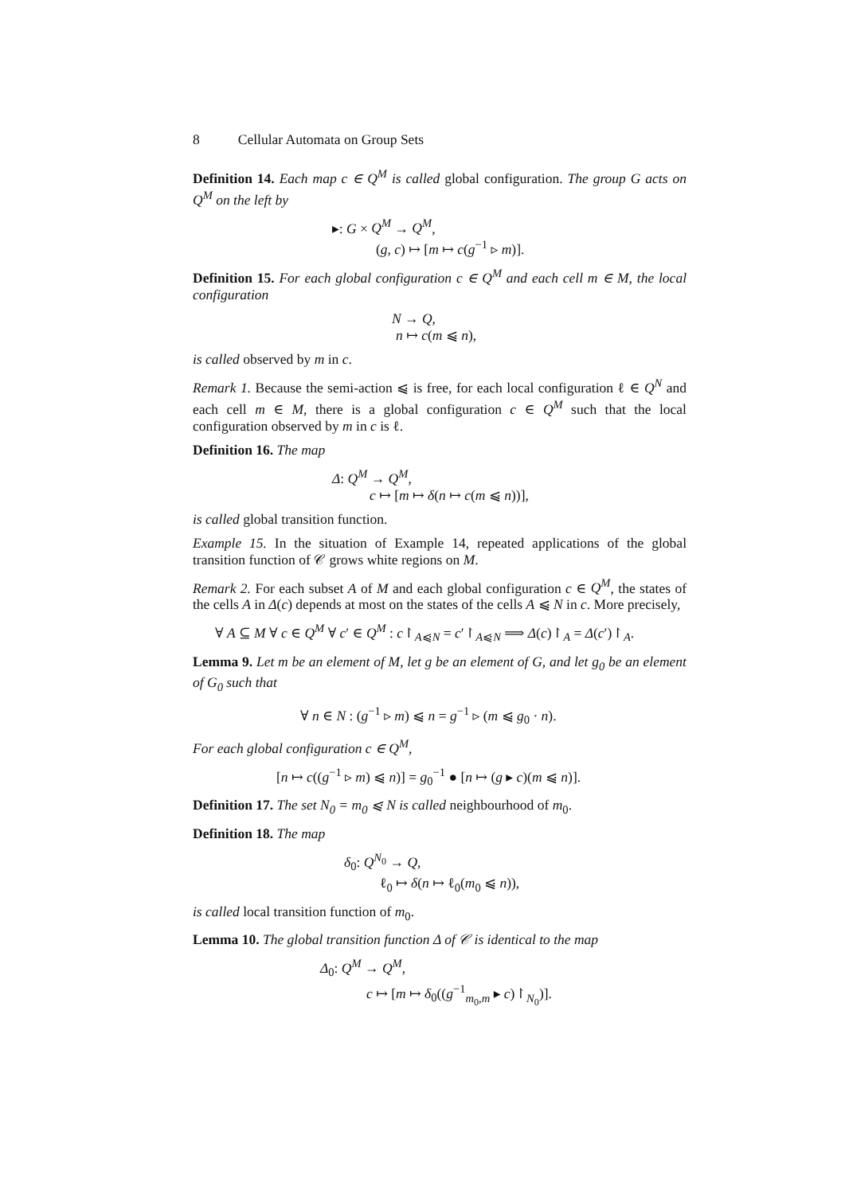8 Cellular Automata on Group Sets
Definition 14. Each map c ∈ Q<sup>M</sup> is called global configuration. The group G acts on Q<sup>M</sup> on the left by
▸: G × Q<sup>M</sup> → Q<sup>M</sup>,
(g, c) ↦ [m ↦ c(g<sup>−1</sup> ▹ m)].
Definition 15. For each global configuration c ∈ Q<sup>M</sup> and each cell m ∈ M, the local configuration
N → Q,
n ↦ c(m ⩿ n),
is called observed by m in c.
Remark 1. Because the semi-action ⩿ is free, for each local configuration ℓ ∈ Q<sup>N</sup> and each cell m ∈ M, there is a global configuration c ∈ Q<sup>M</sup> such that the local configuration observed by m in c is ℓ.
Definition 16. The map
Δ: Q<sup>M</sup> → Q<sup>M</sup>,
c ↦ [m ↦ δ(n ↦ c(m ⩿ n))],
is called global transition function.
Example 15. In the situation of Example 14, repeated applications of the global transition function of 𝒞 grows white regions on M.
Remark 2. For each subset A of M and each global configuration c ∈ Q<sup>M</sup>, the states of the cells A in Δ(c) depends at most on the states of the cells A ⩿ N in c. More precisely,
∀ A ⊆ M ∀ c ∈ Q<sup>M</sup> ∀ c′ ∈ Q<sup>M</sup> : c↾<sub>A⩿N</sub> = c′↾<sub>A⩿N</sub> ⟹ Δ(c)↾<sub>A</sub> = Δ(c′)↾<sub>A</sub>.
Lemma 9. Let m be an element of M, let g be an element of G, and let g<sub>0</sub> be an element of G<sub>0</sub> such that
∀ n ∈ N : (g<sup>−1</sup> ▹ m) ⩿ n = g<sup>−1</sup> ▹ (m ⩿ g<sub>0</sub> · n).
For each global configuration c ∈ Q<sup>M</sup>,
[n ↦ c((g<sup>−1</sup> ▹ m) ⩿ n)] = g<sub>0</sub><sup>−1</sup> ● [n ↦ (g ▸ c)(m ⩿ n)].
Definition 17. The set N<sub>0</sub> = m<sub>0</sub> ⩿ N is called neighbourhood of m<sub>0</sub>.
Definition 18. The map
δ<sub>0</sub>: Q<sup>N<sub>0</sub></sup> → Q,
ℓ<sub>0</sub> ↦ δ(n ↦ ℓ<sub>0</sub>(m<sub>0</sub> ⩿ n)),
is called local transition function of m<sub>0</sub>.
Lemma 10. The global transition function Δ of 𝒞 is identical to the map
Δ<sub>0</sub>: Q<sup>M</sup> → Q<sup>M</sup>,
c ↦ [m ↦ δ<sub>0</sub>((g<sup>−1</sup><sub>m<sub>0</sub>,m</sub> ▸ c)↾<sub>N<sub>0</sub></sub>)].